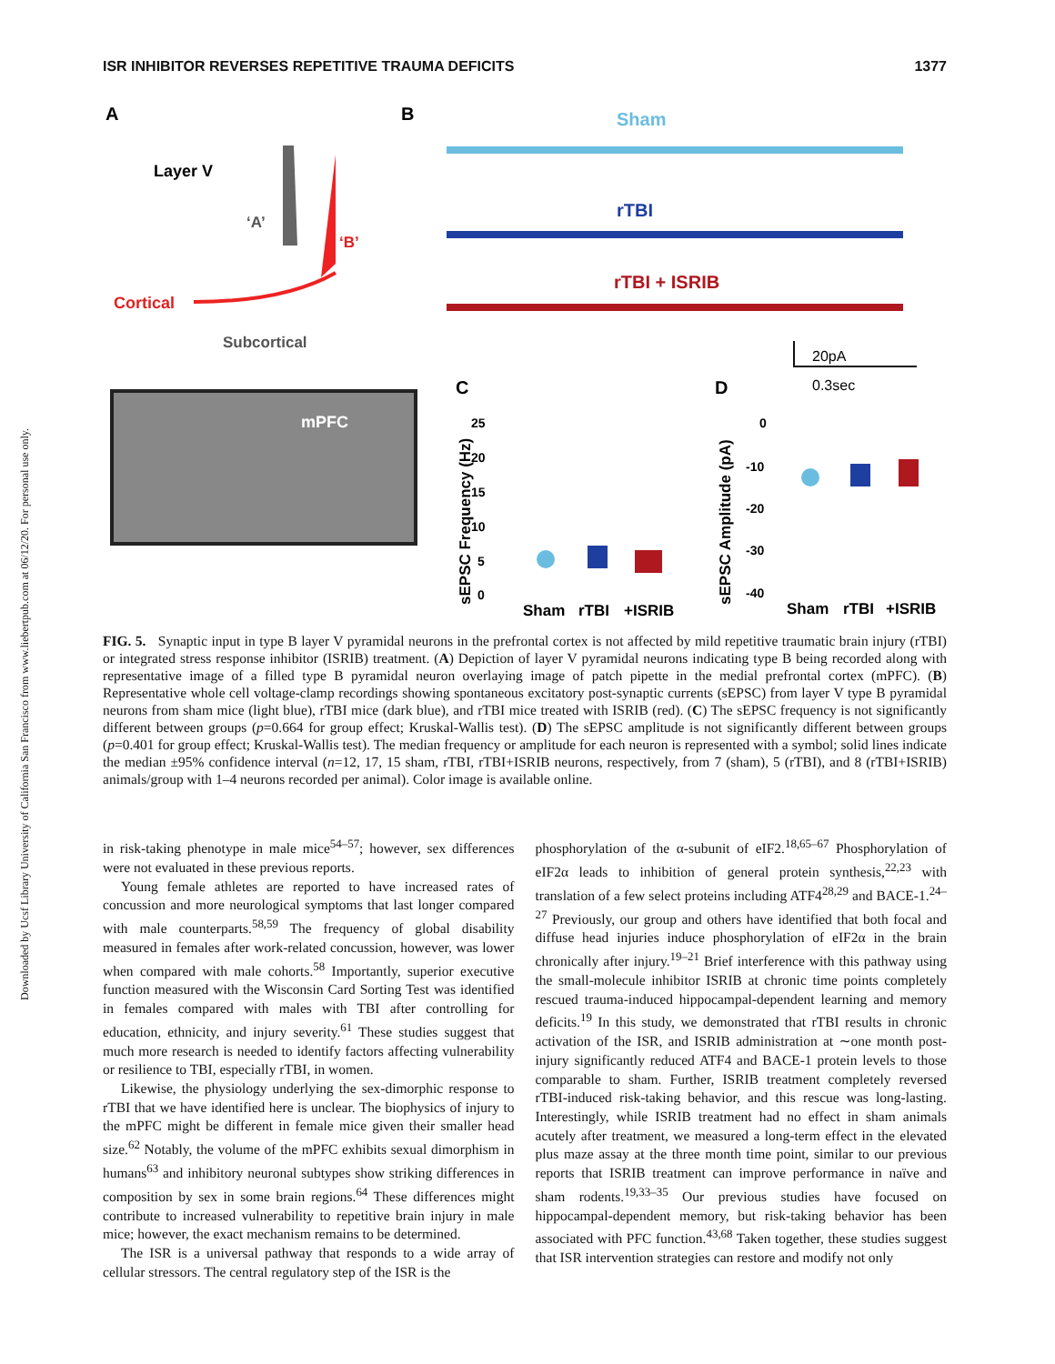Downloaded by Ucsf Library University of California San Francisco from www.liebertpub.com at 06/12/20. For personal use only.
ISR INHIBITOR REVERSES REPETITIVE TRAUMA DEFICITS 1377
A
B
Layer V
‘A’
‘B’
Cortical
Subcortical
Sham
rTBI
rTBI + ISRIB
20pA
0.3sec
mPFC
C
D
sEPSC Frequency (Hz)
sEPSC Amplitude (pA)
25
20
15
10
5
0
0
-10
-20
-30
-40
Sham
rTBI
+ISRIB
Sham
rTBI
+ISRIB
FIG. 5. Synaptic input in type B layer V pyramidal neurons in the prefrontal cortex is not affected by mild repetitive traumatic brain injury (rTBI) or integrated stress response inhibitor (ISRIB) treatment. (A) Depiction of layer V pyramidal neurons indicating type B being recorded along with representative image of a filled type B pyramidal neuron overlaying image of patch pipette in the medial prefrontal cortex (mPFC). (B) Representative whole cell voltage-clamp recordings showing spontaneous excitatory post-synaptic currents (sEPSC) from layer V type B pyramidal neurons from sham mice (light blue), rTBI mice (dark blue), and rTBI mice treated with ISRIB (red). (C) The sEPSC frequency is not significantly different between groups (p=0.664 for group effect; Kruskal-Wallis test). (D) The sEPSC amplitude is not significantly different between groups (p=0.401 for group effect; Kruskal-Wallis test). The median frequency or amplitude for each neuron is represented with a symbol; solid lines indicate the median ±95% confidence interval (n=12, 17, 15 sham, rTBI, rTBI+ISRIB neurons, respectively, from 7 (sham), 5 (rTBI), and 8 (rTBI+ISRIB) animals/group with 1–4 neurons recorded per animal). Color image is available online.
in risk-taking phenotype in male mice<sup>54–57</sup>; however, sex differences were not evaluated in these previous reports.
Young female athletes are reported to have increased rates of concussion and more neurological symptoms that last longer compared with male counterparts.<sup>58,59</sup> The frequency of global disability measured in females after work-related concussion, however, was lower when compared with male cohorts.<sup>58</sup> Importantly, superior executive function measured with the Wisconsin Card Sorting Test was identified in females compared with males with TBI after controlling for education, ethnicity, and injury severity.<sup>61</sup> These studies suggest that much more research is needed to identify factors affecting vulnerability or resilience to TBI, especially rTBI, in women.
Likewise, the physiology underlying the sex-dimorphic response to rTBI that we have identified here is unclear. The biophysics of injury to the mPFC might be different in female mice given their smaller head size.<sup>62</sup> Notably, the volume of the mPFC exhibits sexual dimorphism in humans<sup>63</sup> and inhibitory neuronal subtypes show striking differences in composition by sex in some brain regions.<sup>64</sup> These differences might contribute to increased vulnerability to repetitive brain injury in male mice; however, the exact mechanism remains to be determined.
The ISR is a universal pathway that responds to a wide array of cellular stressors. The central regulatory step of the ISR is the
phosphorylation of the α-subunit of eIF2.<sup>18,65–67</sup> Phosphorylation of eIF2α leads to inhibition of general protein synthesis,<sup>22,23</sup> with translation of a few select proteins including ATF4<sup>28,29</sup> and BACE-1.<sup>24–27</sup> Previously, our group and others have identified that both focal and diffuse head injuries induce phosphorylation of eIF2α in the brain chronically after injury.<sup>19–21</sup> Brief interference with this pathway using the small-molecule inhibitor ISRIB at chronic time points completely rescued trauma-induced hippocampal-dependent learning and memory deficits.<sup>19</sup> In this study, we demonstrated that rTBI results in chronic activation of the ISR, and ISRIB administration at ∼one month post-injury significantly reduced ATF4 and BACE-1 protein levels to those comparable to sham. Further, ISRIB treatment completely reversed rTBI-induced risk-taking behavior, and this rescue was long-lasting. Interestingly, while ISRIB treatment had no effect in sham animals acutely after treatment, we measured a long-term effect in the elevated plus maze assay at the three month time point, similar to our previous reports that ISRIB treatment can improve performance in naïve and sham rodents.<sup>19,33–35</sup> Our previous studies have focused on hippocampal-dependent memory, but risk-taking behavior has been associated with PFC function.<sup>43,68</sup> Taken together, these studies suggest that ISR intervention strategies can restore and modify not only